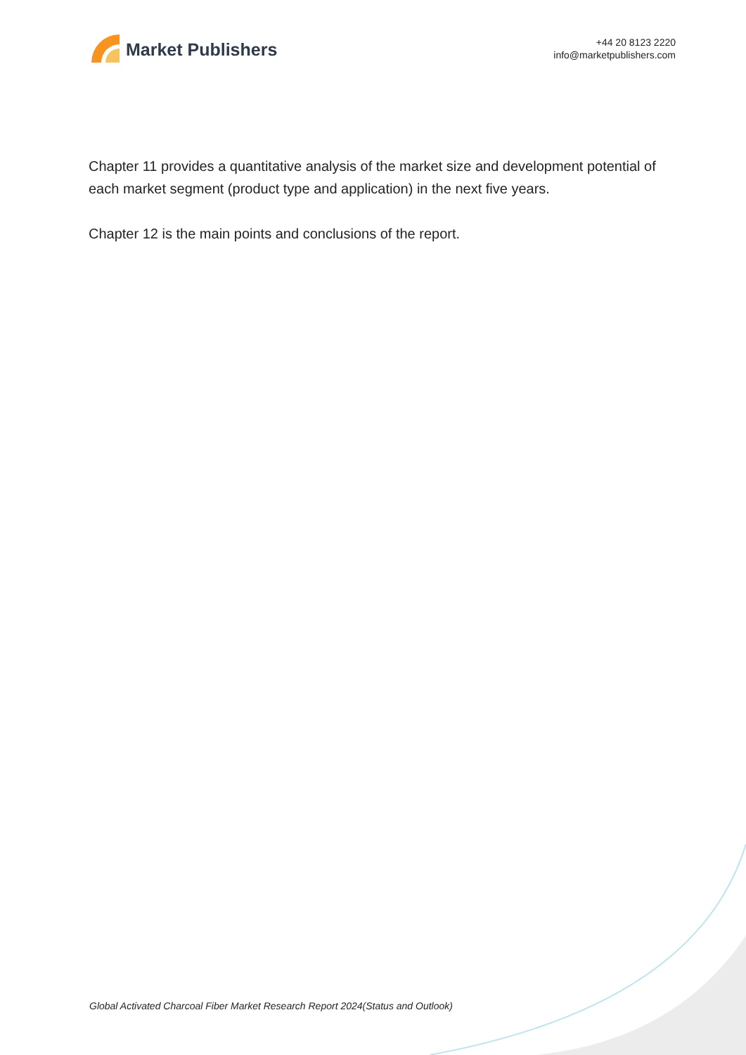Market Publishers
+44 20 8123 2220
info@marketpublishers.com
Chapter 11 provides a quantitative analysis of the market size and development potential of each market segment (product type and application) in the next five years.
Chapter 12 is the main points and conclusions of the report.
Global Activated Charcoal Fiber Market Research Report 2024(Status and Outlook)